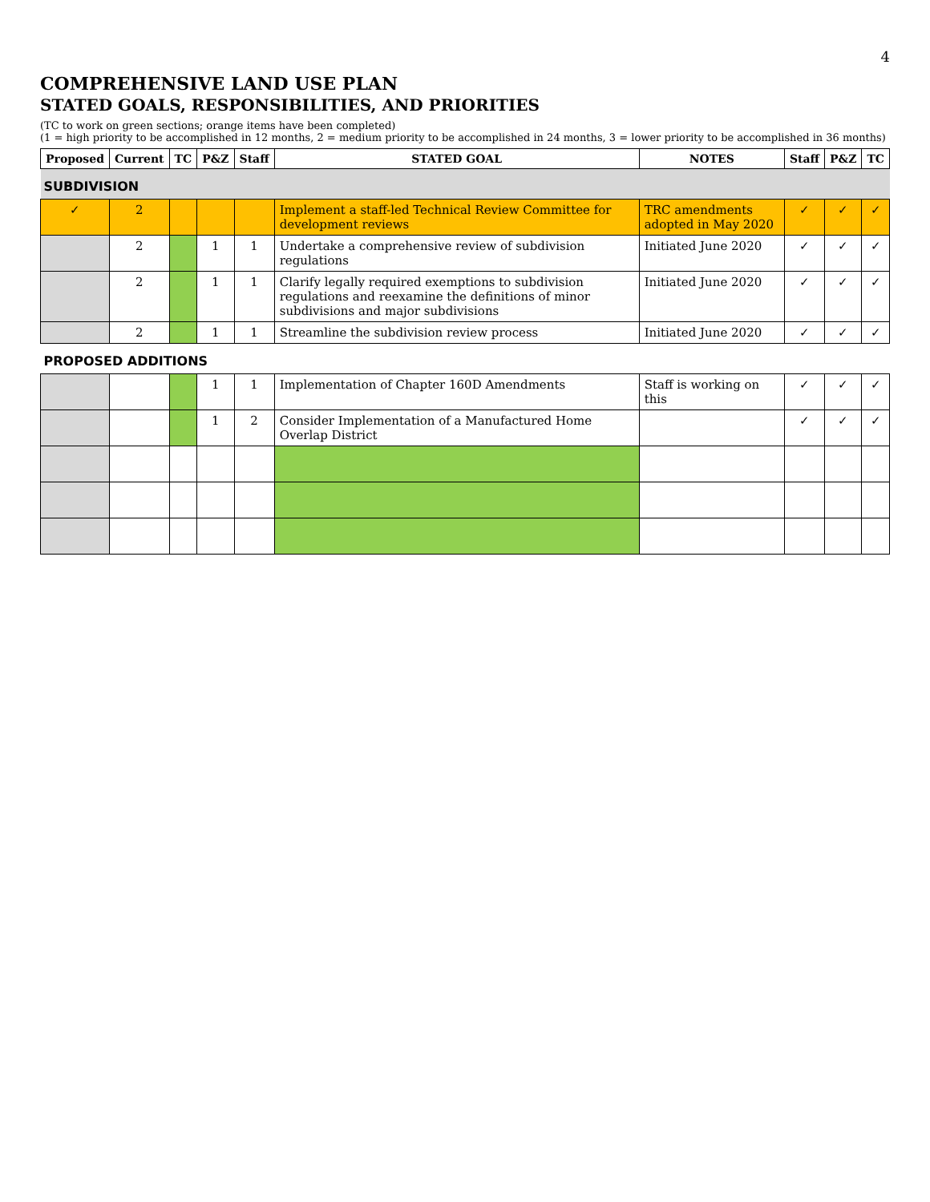4
COMPREHENSIVE LAND USE PLAN
STATED GOALS, RESPONSIBILITIES, AND PRIORITIES
(TC to work on green sections; orange items have been completed)
(1 = high priority to be accomplished in 12 months, 2 = medium priority to be accomplished in 24 months, 3 = lower priority to be accomplished in 36 months)
| Proposed | Current | TC | P&Z | Staff | STATED GOAL | NOTES | Staff | P&Z | TC |
| --- | --- | --- | --- | --- | --- | --- | --- | --- | --- |
| SUBDIVISION | | | | | | | | | |
| ✓ | 2 | | | | Implement a staff-led Technical Review Committee for development reviews | TRC amendments adopted in May 2020 | ✓ | ✓ | ✓ |
| | 2 | | 1 | 1 | Undertake a comprehensive review of subdivision regulations | Initiated June 2020 | ✓ | ✓ | ✓ |
| | 2 | | 1 | 1 | Clarify legally required exemptions to subdivision regulations and reexamine the definitions of minor subdivisions and major subdivisions | Initiated June 2020 | ✓ | ✓ | ✓ |
| | 2 | | 1 | 1 | Streamline the subdivision review process | Initiated June 2020 | ✓ | ✓ | ✓ |
| PROPOSED ADDITIONS | | | | | | | | | |
| | | | 1 | 1 | Implementation of Chapter 160D Amendments | Staff is working on this | ✓ | ✓ | ✓ |
| | | | 1 | 2 | Consider Implementation of a Manufactured Home Overlap District | | ✓ | ✓ | ✓ |